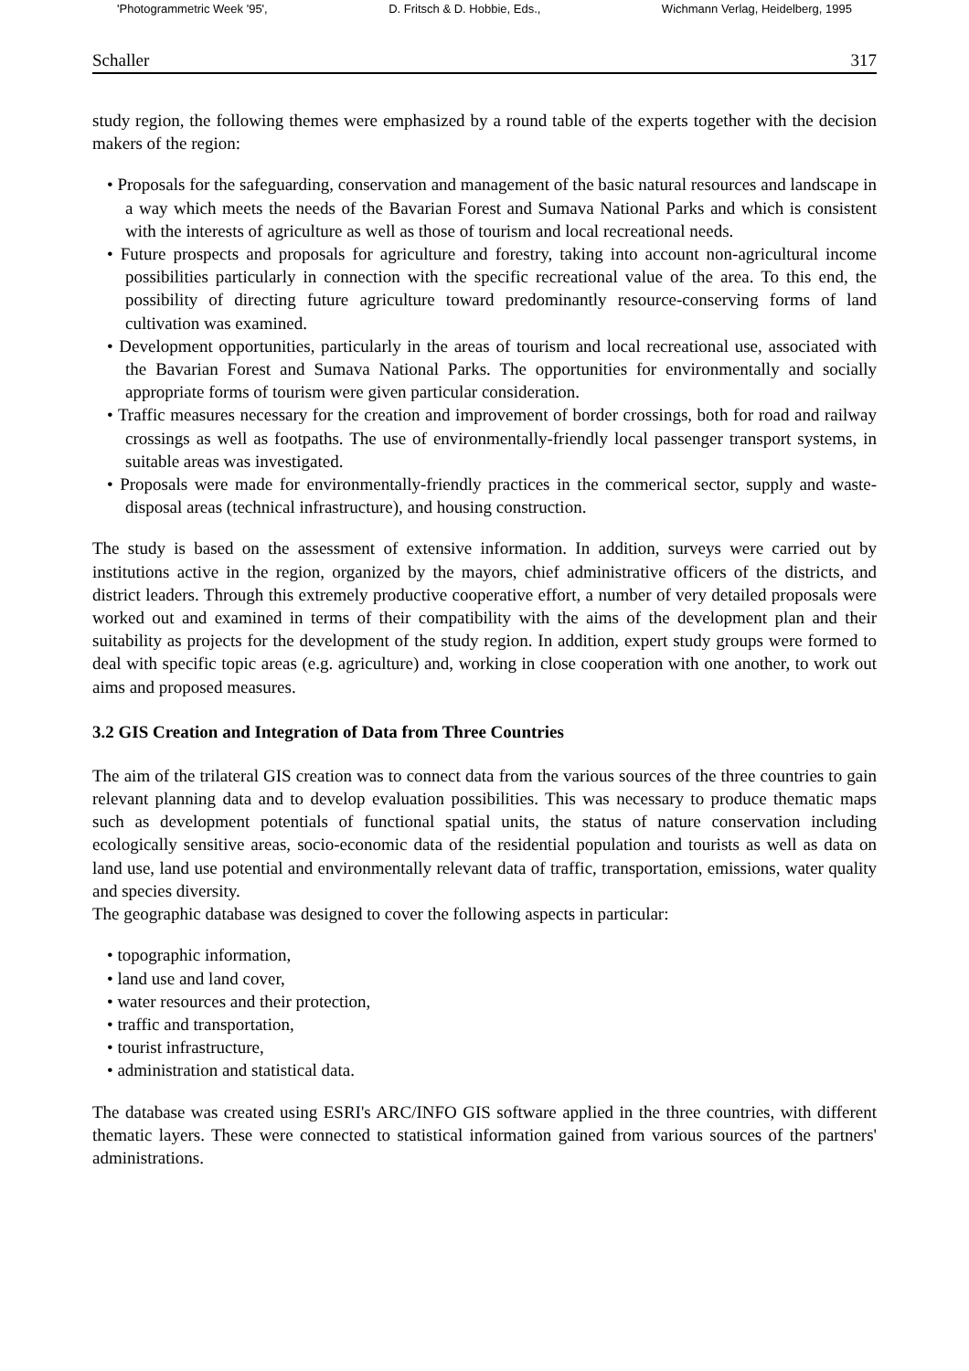'Photogrammetric Week '95', D. Fritsch & D. Hobbie, Eds., Wichmann Verlag, Heidelberg, 1995
Schaller 317
study region, the following themes were emphasized by a round table of the experts together with the decision makers of the region:
• Proposals for the safeguarding, conservation and management of the basic natural resources and landscape in a way which meets the needs of the Bavarian Forest and Sumava National Parks and which is consistent with the interests of agriculture as well as those of tourism and local recreational needs.
• Future prospects and proposals for agriculture and forestry, taking into account non-agricultural income possibilities particularly in connection with the specific recreational value of the area. To this end, the possibility of directing future agriculture toward predominantly resource-conserving forms of land cultivation was examined.
• Development opportunities, particularly in the areas of tourism and local recreational use, associated with the Bavarian Forest and Sumava National Parks. The opportunities for environmentally and socially appropriate forms of tourism were given particular consideration.
• Traffic measures necessary for the creation and improvement of border crossings, both for road and railway crossings as well as footpaths. The use of environmentally-friendly local passenger transport systems, in suitable areas was investigated.
• Proposals were made for environmentally-friendly practices in the commerical sector, supply and waste-disposal areas (technical infrastructure), and housing construction.
The study is based on the assessment of extensive information. In addition, surveys were carried out by institutions active in the region, organized by the mayors, chief administrative officers of the districts, and district leaders. Through this extremely productive cooperative effort, a number of very detailed proposals were worked out and examined in terms of their compatibility with the aims of the development plan and their suitability as projects for the development of the study region. In addition, expert study groups were formed to deal with specific topic areas (e.g. agriculture) and, working in close cooperation with one another, to work out aims and proposed measures.
3.2 GIS Creation and Integration of Data from Three Countries
The aim of the trilateral GIS creation was to connect data from the various sources of the three countries to gain relevant planning data and to develop evaluation possibilities. This was necessary to produce thematic maps such as development potentials of functional spatial units, the status of nature conservation including ecologically sensitive areas, socio-economic data of the residential population and tourists as well as data on land use, land use potential and environmentally relevant data of traffic, transportation, emissions, water quality and species diversity.
The geographic database was designed to cover the following aspects in particular:
• topographic information,
• land use and land cover,
• water resources and their protection,
• traffic and transportation,
• tourist infrastructure,
• administration and statistical data.
The database was created using ESRI's ARC/INFO GIS software applied in the three countries, with different thematic layers. These were connected to statistical information gained from various sources of the partners' administrations.